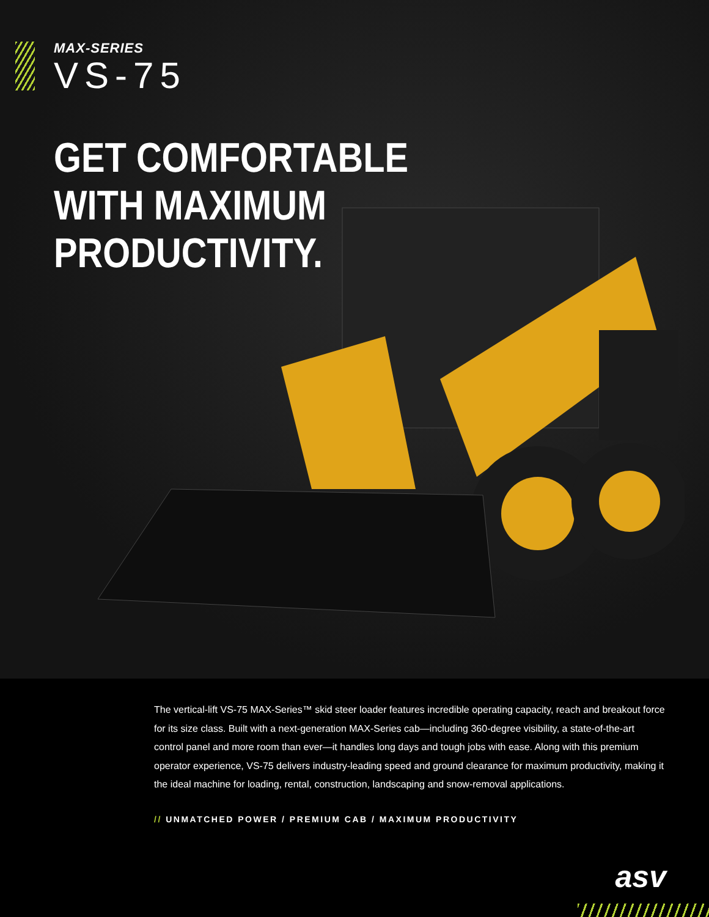MAX-SERIES
VS-75
GET COMFORTABLE
WITH MAXIMUM
PRODUCTIVITY.
The vertical-lift VS-75 MAX-Series™ skid steer loader features incredible operating capacity, reach and breakout force for its size class. Built with a next-generation MAX-Series cab—including 360-degree visibility, a state-of-the-art control panel and more room than ever—it handles long days and tough jobs with ease. Along with this premium operator experience, VS-75 delivers industry-leading speed and ground clearance for maximum productivity, making it the ideal machine for loading, rental, construction, landscaping and snow-removal applications.
// UNMATCHED POWER / PREMIUM CAB / MAXIMUM PRODUCTIVITY
asv